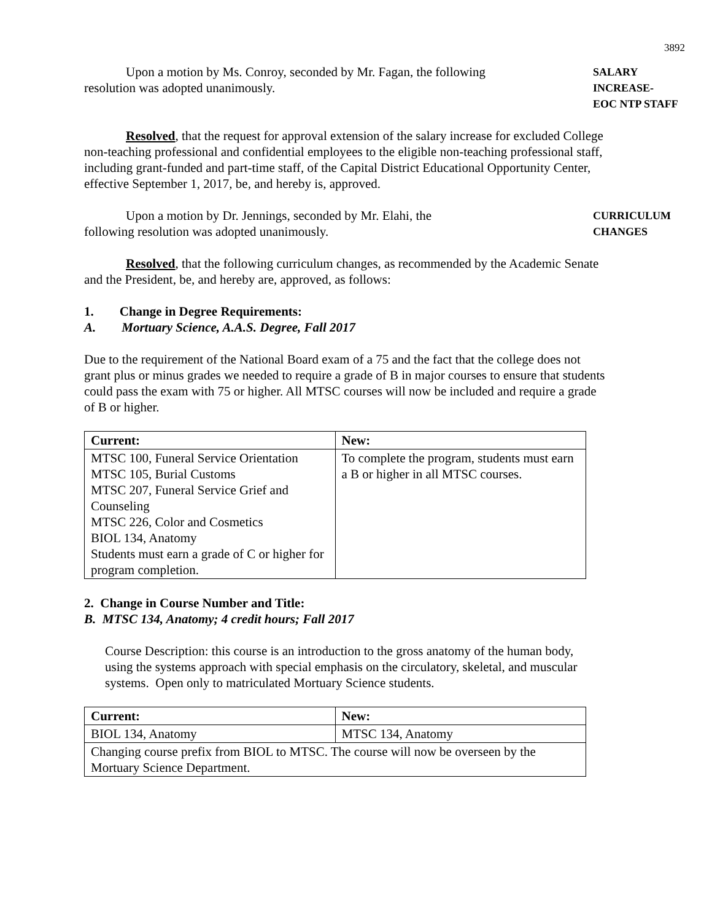3892
Upon a motion by Ms. Conroy, seconded by Mr. Fagan, the following resolution was adopted unanimously.
SALARY INCREASE-
EOC NTP STAFF
Resolved, that the request for approval extension of the salary increase for excluded College non-teaching professional and confidential employees to the eligible non-teaching professional staff, including grant-funded and part-time staff, of the Capital District Educational Opportunity Center, effective September 1, 2017, be, and hereby is, approved.
Upon a motion by Dr. Jennings, seconded by Mr. Elahi, the
following resolution was adopted unanimously.
CURRICULUM
CHANGES
Resolved, that the following curriculum changes, as recommended by the Academic Senate and the President, be, and hereby are, approved, as follows:
1. Change in Degree Requirements:
A. Mortuary Science, A.A.S. Degree, Fall 2017
Due to the requirement of the National Board exam of a 75 and the fact that the college does not grant plus or minus grades we needed to require a grade of B in major courses to ensure that students could pass the exam with 75 or higher. All MTSC courses will now be included and require a grade of B or higher.
| Current: | New: |
| --- | --- |
| MTSC 100, Funeral Service Orientation MTSC 105, Burial Customs MTSC 207, Funeral Service Grief and Counseling MTSC 226, Color and Cosmetics BIOL 134, Anatomy Students must earn a grade of C or higher for program completion. | To complete the program, students must earn a B or higher in all MTSC courses. |
2. Change in Course Number and Title:
B. MTSC 134, Anatomy; 4 credit hours; Fall 2017
Course Description: this course is an introduction to the gross anatomy of the human body, using the systems approach with special emphasis on the circulatory, skeletal, and muscular systems. Open only to matriculated Mortuary Science students.
| Current: | New: |
| --- | --- |
| BIOL 134, Anatomy | MTSC 134, Anatomy |
| Changing course prefix from BIOL to MTSC. The course will now be overseen by the Mortuary Science Department. | |